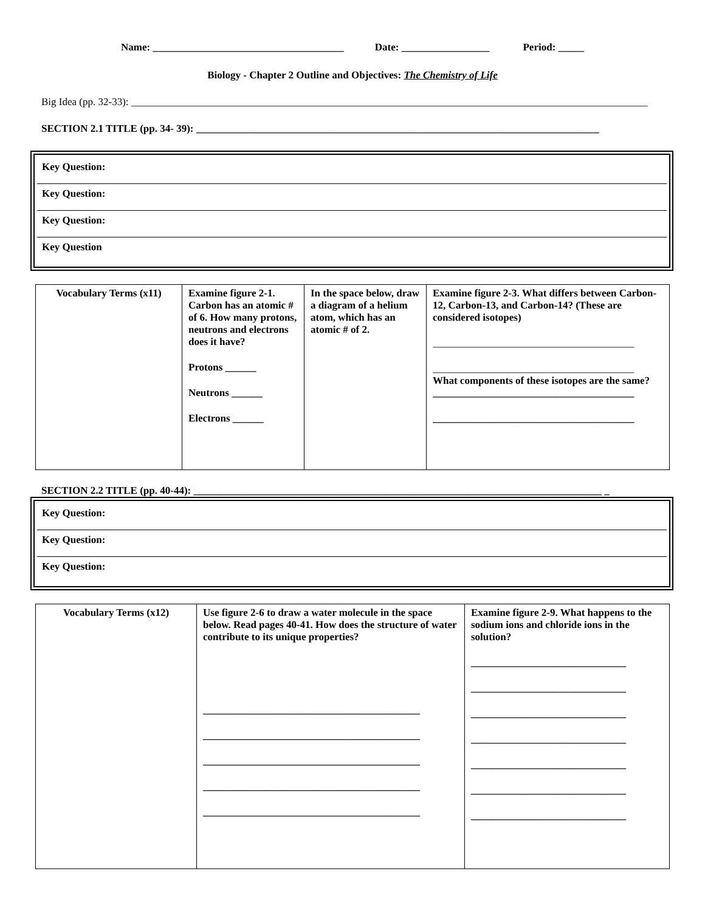Name: _____________________________________ Date: _________________ Period: _____
Biology - Chapter 2 Outline and Objectives: The Chemistry of Life
Big Idea (pp. 32-33): ____________________________________________________________________________________________________
SECTION 2.1 TITLE (pp. 34- 39): ______________________________________________________________________________
Key Question:
Key Question:
Key Question:
Key Question
| Vocabulary Terms (x11) | Examine figure 2-1. Carbon has an atomic # of 6. How many protons, neutrons and electrons does it have? Protons ______ Neutrons ______ Electrons ______ | In the space below, draw a diagram of a helium atom, which has an atomic # of 2. | Examine figure 2-3. What differs between Carbon-12, Carbon-13, and Carbon-14? (These are considered isotopes) _______________________________________ _______________________________________ What components of these isotopes are the same? _______________________________________ _______________________________________ |
SECTION 2.2 TITLE (pp. 40-44): _______________________________________________________________________________ _
Key Question:
Key Question:
Key Question:
| Vocabulary Terms (x12) | Use figure 2-6 to draw a water molecule in the space below. Read pages 40-41. How does the structure of water contribute to its unique properties? __________________________________________ __________________________________________ __________________________________________ __________________________________________ __________________________________________ | Examine figure 2-9. What happens to the sodium ions and chloride ions in the solution? ______________________________ ______________________________ ______________________________ ______________________________ ______________________________ ______________________________ ______________________________ |